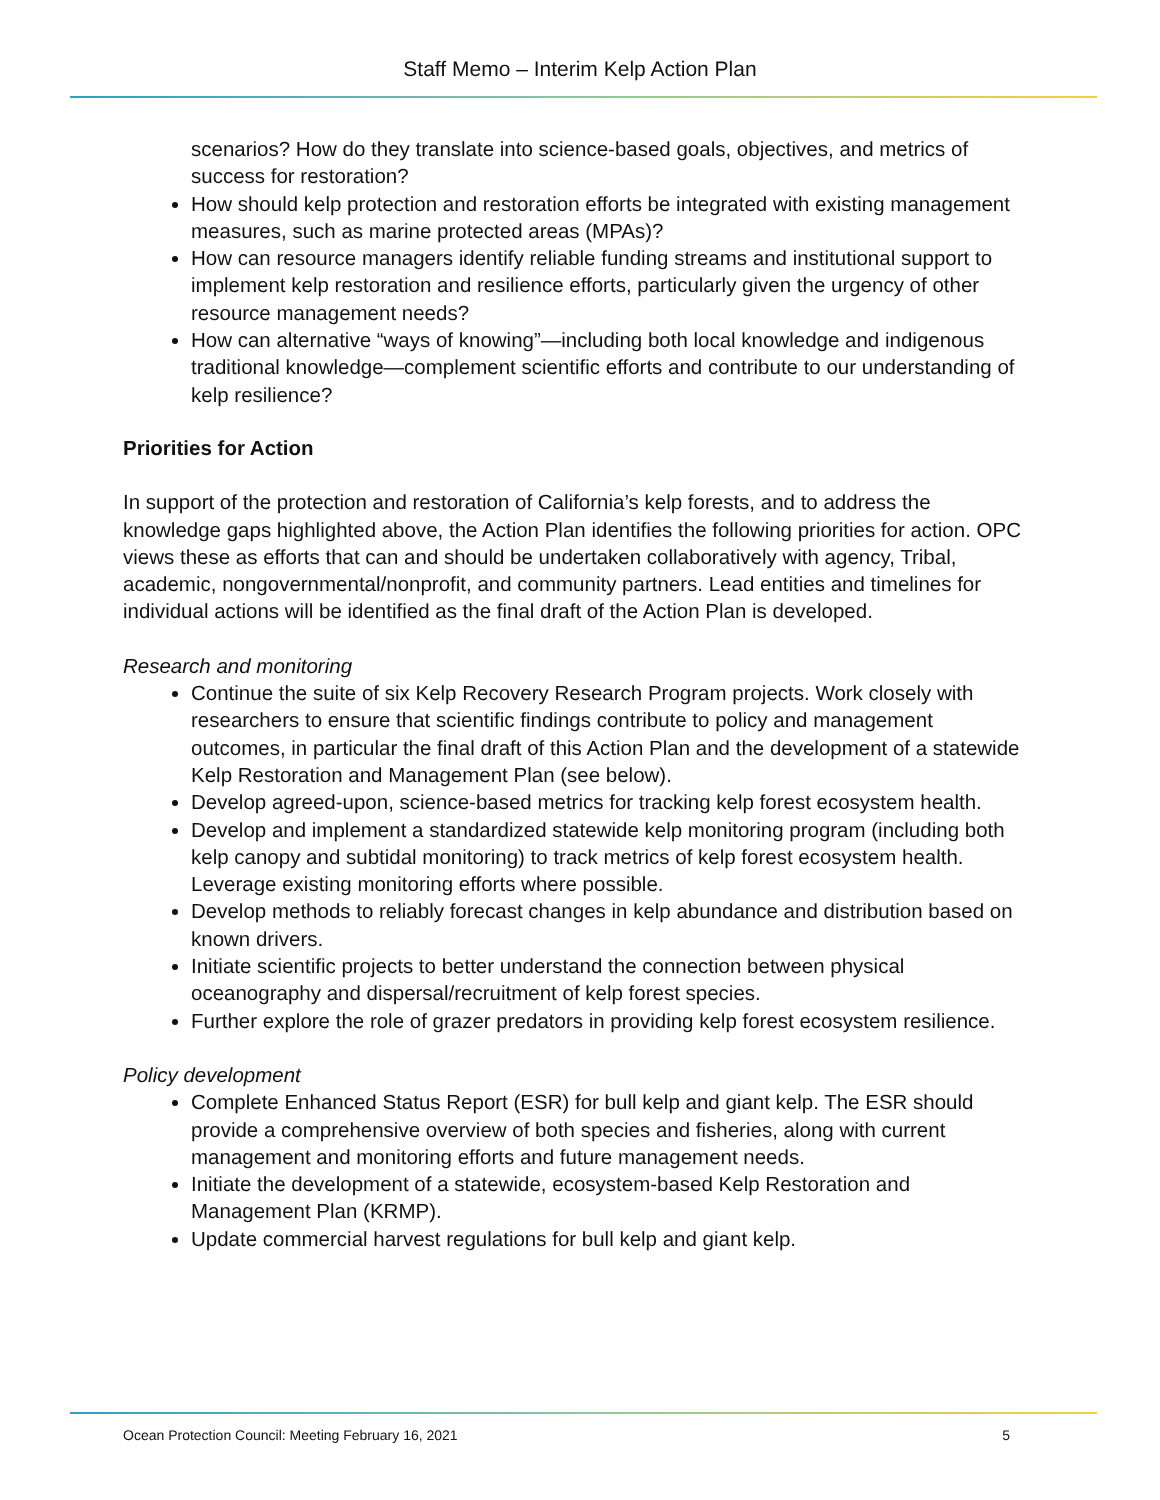Staff Memo – Interim Kelp Action Plan
scenarios? How do they translate into science-based goals, objectives, and metrics of success for restoration?
How should kelp protection and restoration efforts be integrated with existing management measures, such as marine protected areas (MPAs)?
How can resource managers identify reliable funding streams and institutional support to implement kelp restoration and resilience efforts, particularly given the urgency of other resource management needs?
How can alternative “ways of knowing”—including both local knowledge and indigenous traditional knowledge—complement scientific efforts and contribute to our understanding of kelp resilience?
Priorities for Action
In support of the protection and restoration of California’s kelp forests, and to address the knowledge gaps highlighted above, the Action Plan identifies the following priorities for action. OPC views these as efforts that can and should be undertaken collaboratively with agency, Tribal, academic, nongovernmental/nonprofit, and community partners. Lead entities and timelines for individual actions will be identified as the final draft of the Action Plan is developed.
Research and monitoring
Continue the suite of six Kelp Recovery Research Program projects. Work closely with researchers to ensure that scientific findings contribute to policy and management outcomes, in particular the final draft of this Action Plan and the development of a statewide Kelp Restoration and Management Plan (see below).
Develop agreed-upon, science-based metrics for tracking kelp forest ecosystem health.
Develop and implement a standardized statewide kelp monitoring program (including both kelp canopy and subtidal monitoring) to track metrics of kelp forest ecosystem health. Leverage existing monitoring efforts where possible.
Develop methods to reliably forecast changes in kelp abundance and distribution based on known drivers.
Initiate scientific projects to better understand the connection between physical oceanography and dispersal/recruitment of kelp forest species.
Further explore the role of grazer predators in providing kelp forest ecosystem resilience.
Policy development
Complete Enhanced Status Report (ESR) for bull kelp and giant kelp. The ESR should provide a comprehensive overview of both species and fisheries, along with current management and monitoring efforts and future management needs.
Initiate the development of a statewide, ecosystem-based Kelp Restoration and Management Plan (KRMP).
Update commercial harvest regulations for bull kelp and giant kelp.
Ocean Protection Council: Meeting February 16, 2021 5